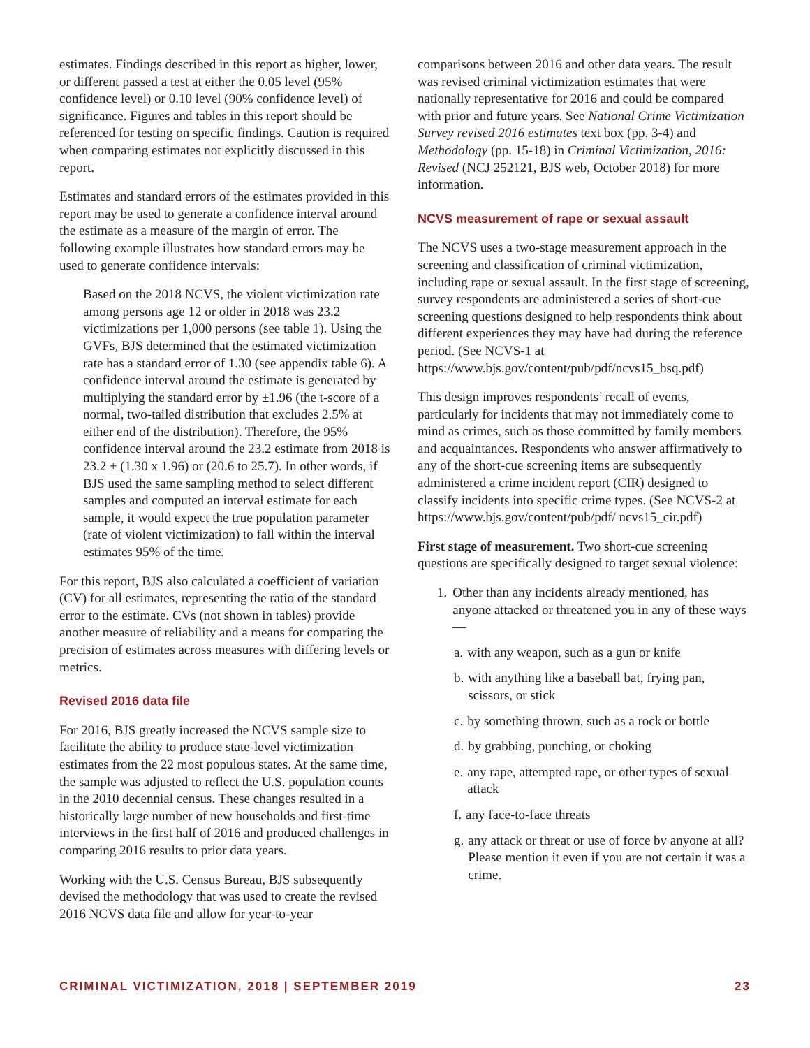estimates. Findings described in this report as higher, lower, or different passed a test at either the 0.05 level (95% confidence level) or 0.10 level (90% confidence level) of significance. Figures and tables in this report should be referenced for testing on specific findings. Caution is required when comparing estimates not explicitly discussed in this report.
Estimates and standard errors of the estimates provided in this report may be used to generate a confidence interval around the estimate as a measure of the margin of error. The following example illustrates how standard errors may be used to generate confidence intervals:
Based on the 2018 NCVS, the violent victimization rate among persons age 12 or older in 2018 was 23.2 victimizations per 1,000 persons (see table 1). Using the GVFs, BJS determined that the estimated victimization rate has a standard error of 1.30 (see appendix table 6). A confidence interval around the estimate is generated by multiplying the standard error by ±1.96 (the t-score of a normal, two-tailed distribution that excludes 2.5% at either end of the distribution). Therefore, the 95% confidence interval around the 23.2 estimate from 2018 is 23.2 ± (1.30 x 1.96) or (20.6 to 25.7). In other words, if BJS used the same sampling method to select different samples and computed an interval estimate for each sample, it would expect the true population parameter (rate of violent victimization) to fall within the interval estimates 95% of the time.
For this report, BJS also calculated a coefficient of variation (CV) for all estimates, representing the ratio of the standard error to the estimate. CVs (not shown in tables) provide another measure of reliability and a means for comparing the precision of estimates across measures with differing levels or metrics.
Revised 2016 data file
For 2016, BJS greatly increased the NCVS sample size to facilitate the ability to produce state-level victimization estimates from the 22 most populous states. At the same time, the sample was adjusted to reflect the U.S. population counts in the 2010 decennial census. These changes resulted in a historically large number of new households and first-time interviews in the first half of 2016 and produced challenges in comparing 2016 results to prior data years.
Working with the U.S. Census Bureau, BJS subsequently devised the methodology that was used to create the revised 2016 NCVS data file and allow for year-to-year
comparisons between 2016 and other data years. The result was revised criminal victimization estimates that were nationally representative for 2016 and could be compared with prior and future years. See National Crime Victimization Survey revised 2016 estimates text box (pp. 3-4) and Methodology (pp. 15-18) in Criminal Victimization, 2016: Revised (NCJ 252121, BJS web, October 2018) for more information.
NCVS measurement of rape or sexual assault
The NCVS uses a two-stage measurement approach in the screening and classification of criminal victimization, including rape or sexual assault. In the first stage of screening, survey respondents are administered a series of short-cue screening questions designed to help respondents think about different experiences they may have had during the reference period. (See NCVS-1 at https://www.bjs.gov/content/pub/pdf/ncvs15_bsq.pdf)
This design improves respondents’ recall of events, particularly for incidents that may not immediately come to mind as crimes, such as those committed by family members and acquaintances. Respondents who answer affirmatively to any of the short-cue screening items are subsequently administered a crime incident report (CIR) designed to classify incidents into specific crime types. (See NCVS-2 at https://www.bjs.gov/content/pub/pdf/ ncvs15_cir.pdf)
First stage of measurement. Two short-cue screening questions are specifically designed to target sexual violence:
1. Other than any incidents already mentioned, has anyone attacked or threatened you in any of these ways—
a. with any weapon, such as a gun or knife
b. with anything like a baseball bat, frying pan, scissors, or stick
c. by something thrown, such as a rock or bottle
d. by grabbing, punching, or choking
e. any rape, attempted rape, or other types of sexual attack
f. any face-to-face threats
g. any attack or threat or use of force by anyone at all? Please mention it even if you are not certain it was a crime.
CRIMINAL VICTIMIZATION, 2018 | SEPTEMBER 2019 23